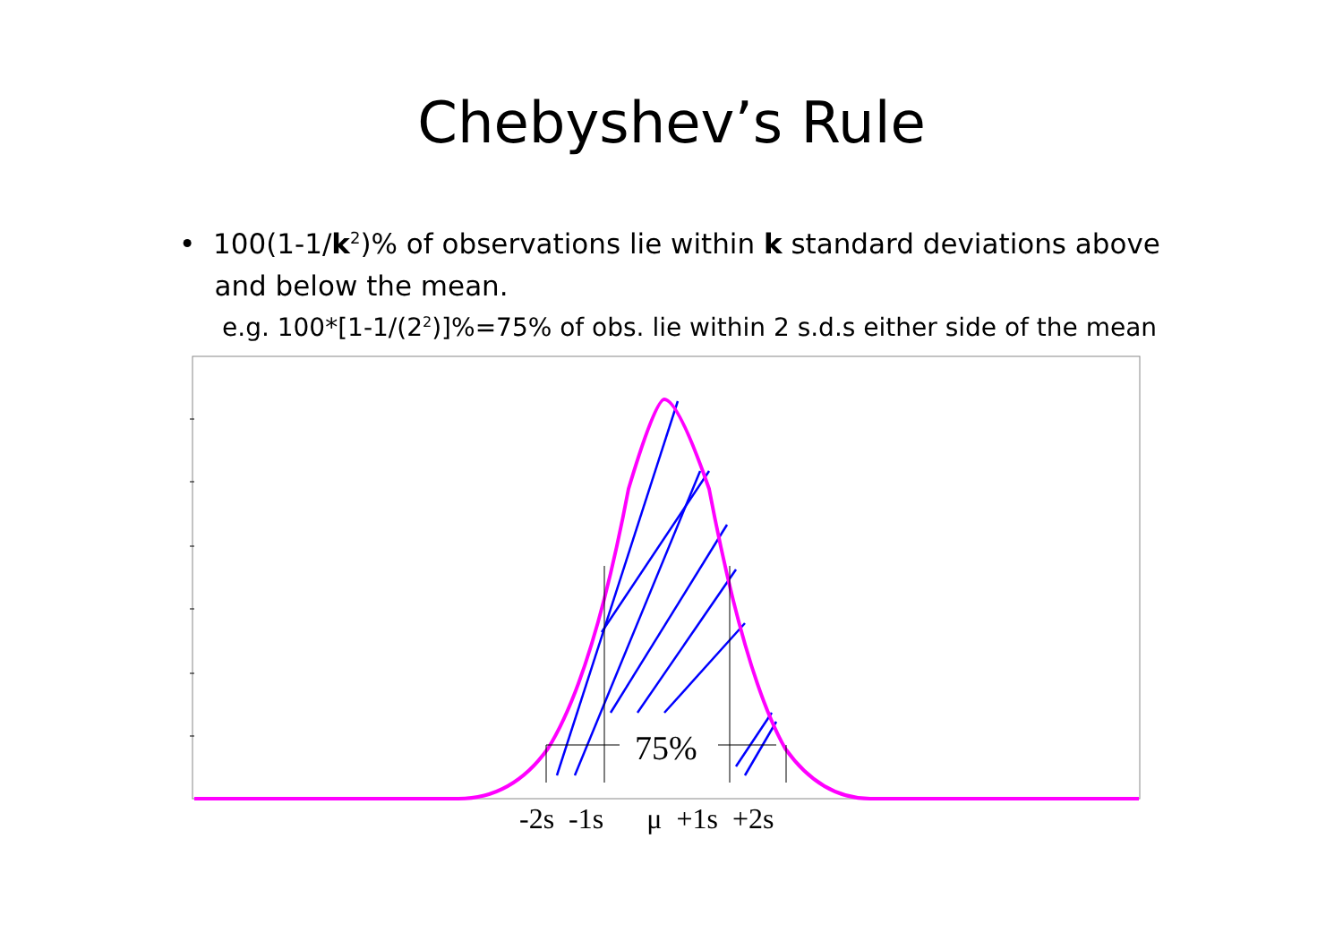Chebyshev’s Rule
• 100(1-1/k<sup>2</sup>)% of observations lie within k standard deviations above
and below the mean.
e.g. 100*[1-1/(2<sup>2</sup>)]%=75% of obs. lie within 2 s.d.s either side of the mean
75%
-2s -1s μ +1s +2s